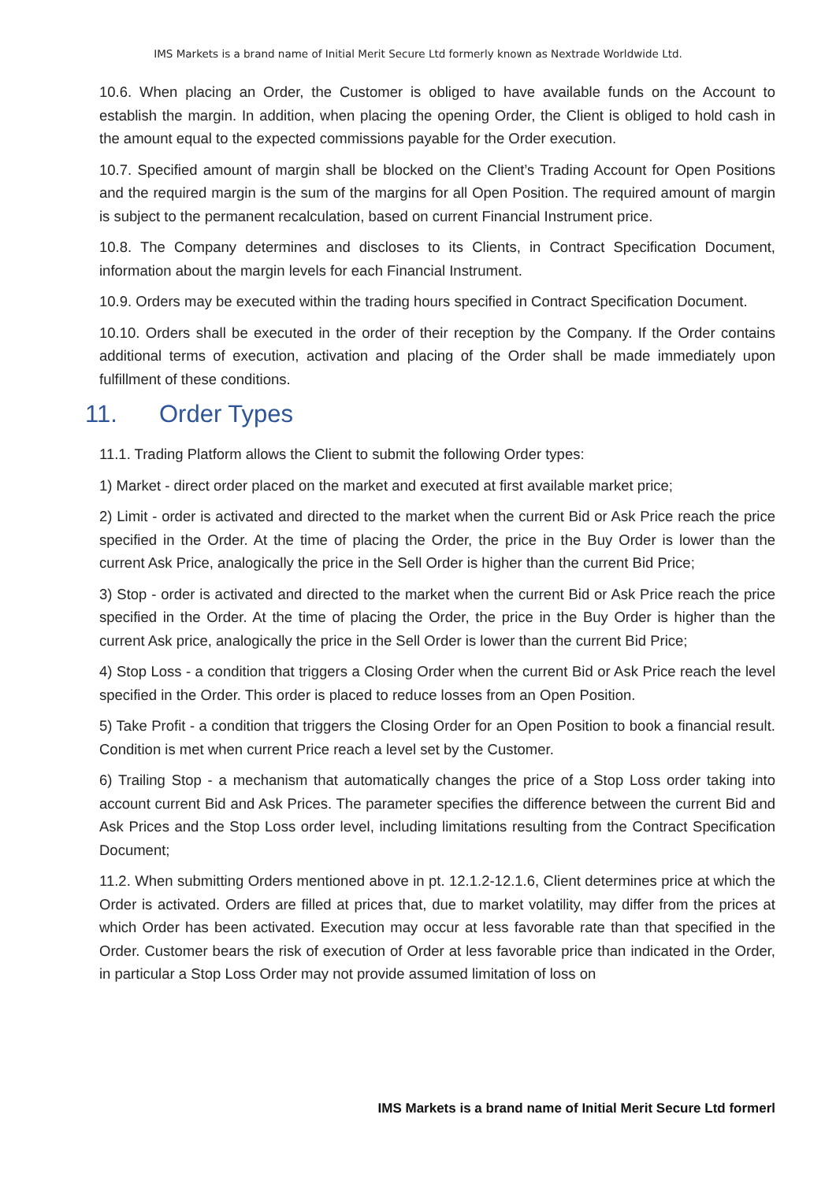IMS Markets is a brand name of Initial Merit Secure Ltd formerly known as Nextrade Worldwide Ltd.
10.6. When placing an Order, the Customer is obliged to have available funds on the Account to establish the margin. In addition, when placing the opening Order, the Client is obliged to hold cash in the amount equal to the expected commissions payable for the Order execution.
10.7. Specified amount of margin shall be blocked on the Client’s Trading Account for Open Positions and the required margin is the sum of the margins for all Open Position. The required amount of margin is subject to the permanent recalculation, based on current Financial Instrument price.
10.8. The Company determines and discloses to its Clients, in Contract Specification Document, information about the margin levels for each Financial Instrument.
10.9. Orders may be executed within the trading hours specified in Contract Specification Document.
10.10. Orders shall be executed in the order of their reception by the Company. If the Order contains additional terms of execution, activation and placing of the Order shall be made immediately upon fulfillment of these conditions.
11. Order Types
11.1. Trading Platform allows the Client to submit the following Order types:
1) Market - direct order placed on the market and executed at first available market price;
2) Limit - order is activated and directed to the market when the current Bid or Ask Price reach the price specified in the Order. At the time of placing the Order, the price in the Buy Order is lower than the current Ask Price, analogically the price in the Sell Order is higher than the current Bid Price;
3) Stop - order is activated and directed to the market when the current Bid or Ask Price reach the price specified in the Order. At the time of placing the Order, the price in the Buy Order is higher than the current Ask price, analogically the price in the Sell Order is lower than the current Bid Price;
4) Stop Loss - a condition that triggers a Closing Order when the current Bid or Ask Price reach the level specified in the Order. This order is placed to reduce losses from an Open Position.
5) Take Profit - a condition that triggers the Closing Order for an Open Position to book a financial result. Condition is met when current Price reach a level set by the Customer.
6) Trailing Stop - a mechanism that automatically changes the price of a Stop Loss order taking into account current Bid and Ask Prices. The parameter specifies the difference between the current Bid and Ask Prices and the Stop Loss order level, including limitations resulting from the Contract Specification Document;
11.2. When submitting Orders mentioned above in pt. 12.1.2-12.1.6, Client determines price at which the Order is activated. Orders are filled at prices that, due to market volatility, may differ from the prices at which Order has been activated. Execution may occur at less favorable rate than that specified in the Order. Customer bears the risk of execution of Order at less favorable price than indicated in the Order, in particular a Stop Loss Order may not provide assumed limitation of loss on
IMS Markets is a brand name of Initial Merit Secure Ltd formerl